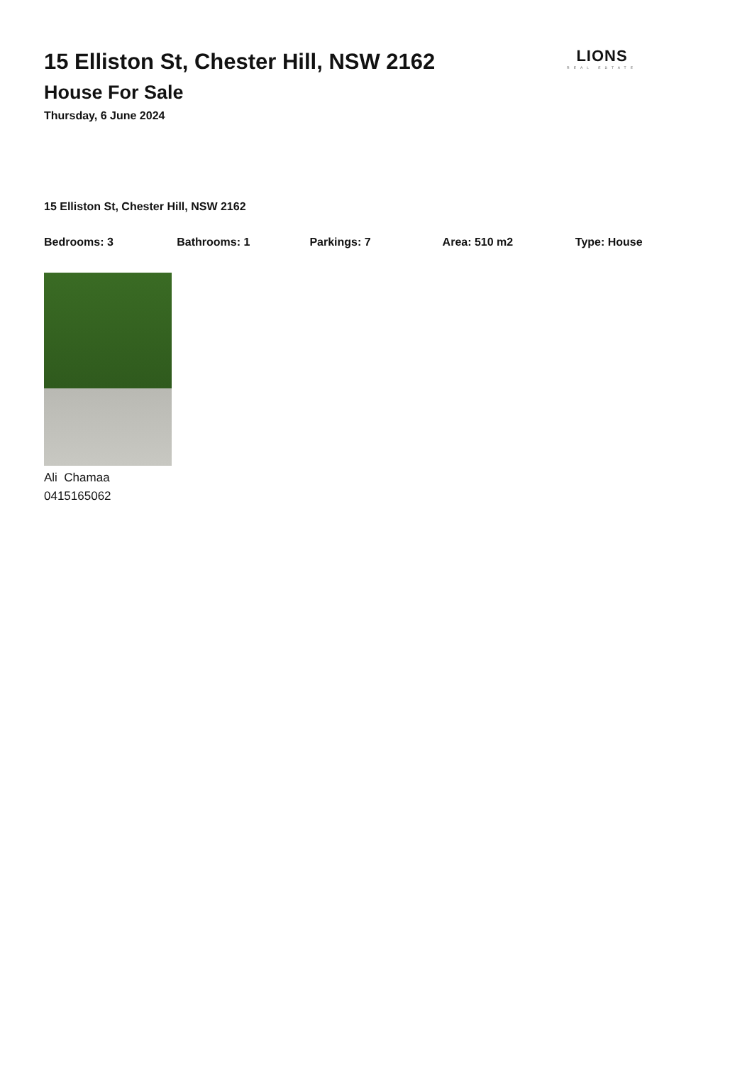15 Elliston St, Chester Hill, NSW 2162
House For Sale
Thursday, 6 June 2024
LIONS
REAL ESTATE
15 Elliston St, Chester Hill, NSW 2162
Bedrooms: 3 Bathrooms: 1 Parkings: 7 Area: 510 m2 Type: House
Ali Chamaa
0415165062